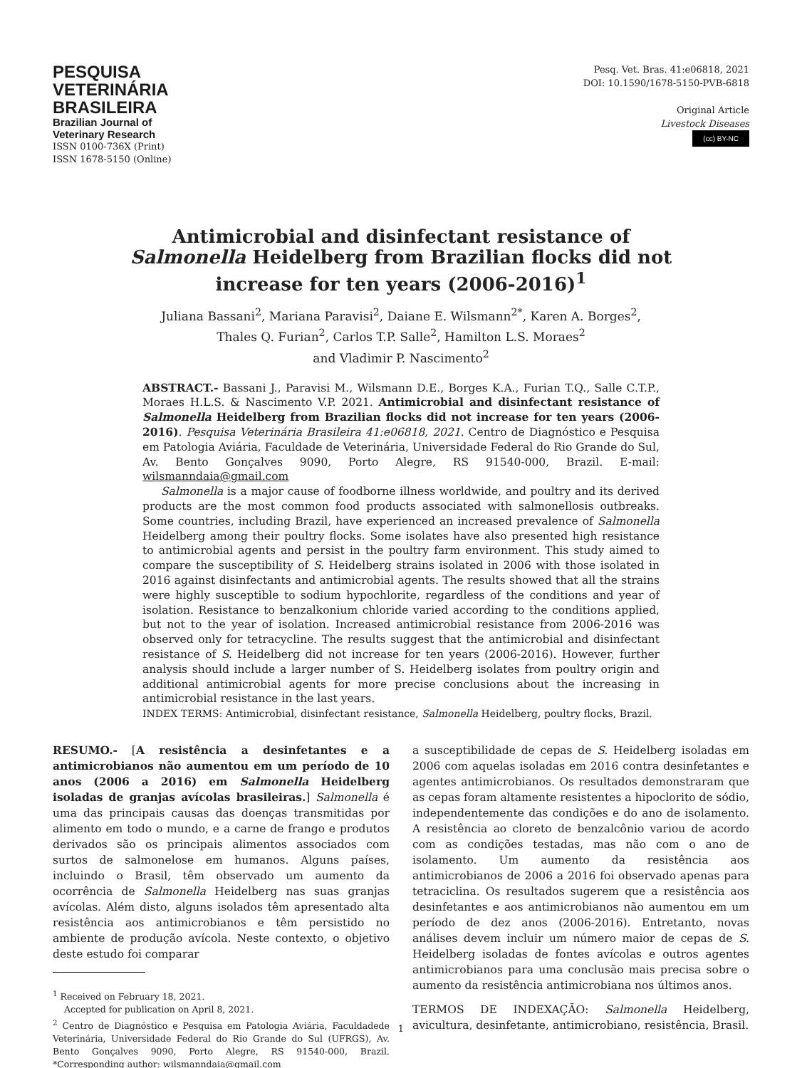PESQUISA
VETERINÁRIA
BRASILEIRA
Brazilian Journal of
Veterinary Research
ISSN 0100-736X (Print)
ISSN 1678-5150 (Online)
Pesq. Vet. Bras. 41:e06818, 2021
DOI: 10.1590/1678-5150-PVB-6818
Original Article
Livestock Diseases
(cc) BY-NC
Antimicrobial and disinfectant resistance of Salmonella Heidelberg from Brazilian flocks did not increase for ten years (2006-2016)<sup>1</sup>
Juliana Bassani<sup>2</sup>, Mariana Paravisi<sup>2</sup>, Daiane E. Wilsmann<sup>2*</sup>, Karen A. Borges<sup>2</sup>,
Thales Q. Furian<sup>2</sup>, Carlos T.P. Salle<sup>2</sup>, Hamilton L.S. Moraes<sup>2</sup>
and Vladimir P. Nascimento<sup>2</sup>
ABSTRACT.- Bassani J., Paravisi M., Wilsmann D.E., Borges K.A., Furian T.Q., Salle C.T.P., Moraes H.L.S. & Nascimento V.P. 2021. Antimicrobial and disinfectant resistance of Salmonella Heidelberg from Brazilian flocks did not increase for ten years (2006-2016). Pesquisa Veterinária Brasileira 41:e06818, 2021. Centro de Diagnóstico e Pesquisa em Patologia Aviária, Faculdade de Veterinária, Universidade Federal do Rio Grande do Sul, Av. Bento Gonçalves 9090, Porto Alegre, RS 91540-000, Brazil. E-mail: wilsmanndaia@gmail.com
Salmonella is a major cause of foodborne illness worldwide, and poultry and its derived products are the most common food products associated with salmonellosis outbreaks. Some countries, including Brazil, have experienced an increased prevalence of Salmonella Heidelberg among their poultry flocks. Some isolates have also presented high resistance to antimicrobial agents and persist in the poultry farm environment. This study aimed to compare the susceptibility of S. Heidelberg strains isolated in 2006 with those isolated in 2016 against disinfectants and antimicrobial agents. The results showed that all the strains were highly susceptible to sodium hypochlorite, regardless of the conditions and year of isolation. Resistance to benzalkonium chloride varied according to the conditions applied, but not to the year of isolation. Increased antimicrobial resistance from 2006-2016 was observed only for tetracycline. The results suggest that the antimicrobial and disinfectant resistance of S. Heidelberg did not increase for ten years (2006-2016). However, further analysis should include a larger number of S. Heidelberg isolates from poultry origin and additional antimicrobial agents for more precise conclusions about the increasing in antimicrobial resistance in the last years.
INDEX TERMS: Antimicrobial, disinfectant resistance, Salmonella Heidelberg, poultry flocks, Brazil.
RESUMO.- [A resistência a desinfetantes e a antimicrobianos não aumentou em um período de 10 anos (2006 a 2016) em Salmonella Heidelberg isoladas de granjas avícolas brasileiras.] Salmonella é uma das principais causas das doenças transmitidas por alimento em todo o mundo, e a carne de frango e produtos derivados são os principais alimentos associados com surtos de salmonelose em humanos. Alguns países, incluindo o Brasil, têm observado um aumento da ocorrência de Salmonella Heidelberg nas suas granjas avícolas. Além disto, alguns isolados têm apresentado alta resistência aos antimicrobianos e têm persistido no ambiente de produção avícola. Neste contexto, o objetivo deste estudo foi comparar
<sup>1</sup> Received on February 18, 2021.
Accepted for publication on April 8, 2021.
<sup>2</sup> Centro de Diagnóstico e Pesquisa em Patologia Aviária, Faculdadede Veterinária, Universidade Federal do Rio Grande do Sul (UFRGS), Av. Bento Gonçalves 9090, Porto Alegre, RS 91540-000, Brazil. *Corresponding author: wilsmanndaia@gmail.com
a susceptibilidade de cepas de S. Heidelberg isoladas em 2006 com aquelas isoladas em 2016 contra desinfetantes e agentes antimicrobianos. Os resultados demonstraram que as cepas foram altamente resistentes a hipoclorito de sódio, independentemente das condições e do ano de isolamento. A resistência ao cloreto de benzalcônio variou de acordo com as condições testadas, mas não com o ano de isolamento. Um aumento da resistência aos antimicrobianos de 2006 a 2016 foi observado apenas para tetraciclina. Os resultados sugerem que a resistência aos desinfetantes e aos antimicrobianos não aumentou em um período de dez anos (2006-2016). Entretanto, novas análises devem incluir um número maior de cepas de S. Heidelberg isoladas de fontes avícolas e outros agentes antimicrobianos para uma conclusão mais precisa sobre o aumento da resistência antimicrobiana nos últimos anos.
TERMOS DE INDEXAÇÃO: Salmonella Heidelberg, avicultura, desinfetante, antimicrobiano, resistência, Brasil.
1